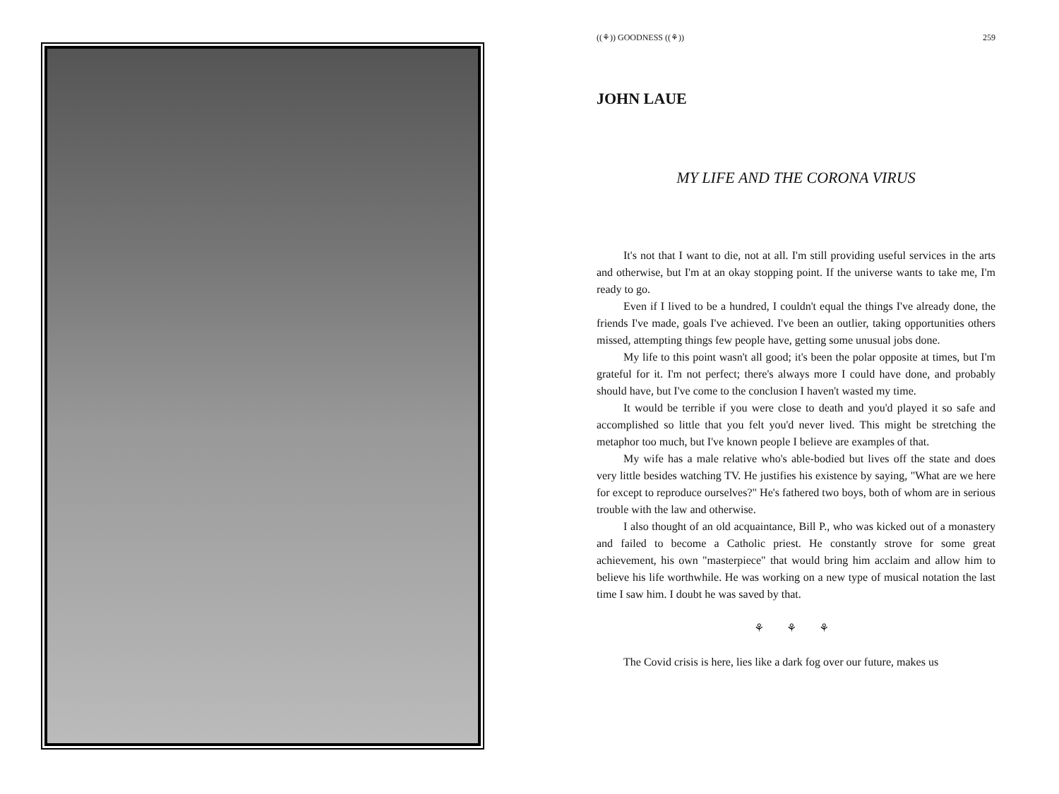((⚘)) GOODNESS ((⚘)) 259
JOHN LAUE
MY LIFE AND THE CORONA VIRUS
It's not that I want to die, not at all. I'm still providing useful services in the arts and otherwise, but I'm at an okay stopping point. If the universe wants to take me, I'm ready to go.
Even if I lived to be a hundred, I couldn't equal the things I've already done, the friends I've made, goals I've achieved. I've been an outlier, taking opportunities others missed, attempting things few people have, getting some unusual jobs done.
My life to this point wasn't all good; it's been the polar opposite at times, but I'm grateful for it. I'm not perfect; there's always more I could have done, and probably should have, but I've come to the conclusion I haven't wasted my time.
It would be terrible if you were close to death and you'd played it so safe and accomplished so little that you felt you'd never lived. This might be stretching the metaphor too much, but I've known people I believe are examples of that.
My wife has a male relative who's able-bodied but lives off the state and does very little besides watching TV. He justifies his existence by saying, "What are we here for except to reproduce ourselves?" He's fathered two boys, both of whom are in serious trouble with the law and otherwise.
I also thought of an old acquaintance, Bill P., who was kicked out of a monastery and failed to become a Catholic priest. He constantly strove for some great achievement, his own "masterpiece" that would bring him acclaim and allow him to believe his life worthwhile. He was working on a new type of musical notation the last time I saw him. I doubt he was saved by that.
⚘ ⚘ ⚘
The Covid crisis is here, lies like a dark fog over our future, makes us